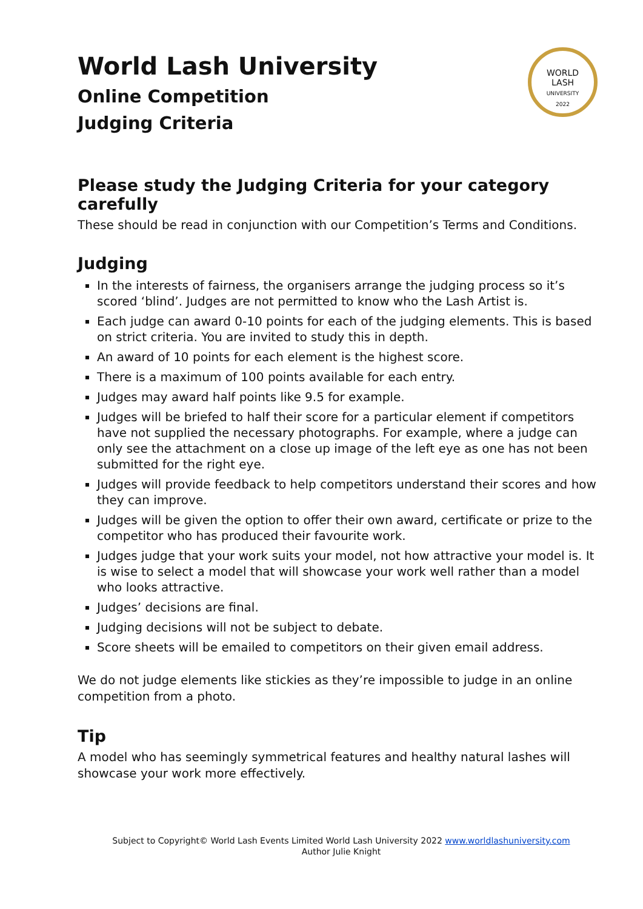WORLD
LASH
UNIVERSITY
2022
World Lash University
Online Competition
Judging Criteria
Please study the Judging Criteria for your category carefully
These should be read in conjunction with our Competition’s Terms and Conditions.
Judging
In the interests of fairness, the organisers arrange the judging process so it’s scored ‘blind’. Judges are not permitted to know who the Lash Artist is.
Each judge can award 0-10 points for each of the judging elements. This is based on strict criteria. You are invited to study this in depth.
An award of 10 points for each element is the highest score.
There is a maximum of 100 points available for each entry.
Judges may award half points like 9.5 for example.
Judges will be briefed to half their score for a particular element if competitors have not supplied the necessary photographs. For example, where a judge can only see the attachment on a close up image of the left eye as one has not been submitted for the right eye.
Judges will provide feedback to help competitors understand their scores and how they can improve.
Judges will be given the option to offer their own award, certificate or prize to the competitor who has produced their favourite work.
Judges judge that your work suits your model, not how attractive your model is. It is wise to select a model that will showcase your work well rather than a model who looks attractive.
Judges’ decisions are final.
Judging decisions will not be subject to debate.
Score sheets will be emailed to competitors on their given email address.
We do not judge elements like stickies as they’re impossible to judge in an online competition from a photo.
Tip
A model who has seemingly symmetrical features and healthy natural lashes will showcase your work more effectively.
Subject to Copyright© World Lash Events Limited World Lash University 2022 www.worldlashuniversity.com
Author Julie Knight